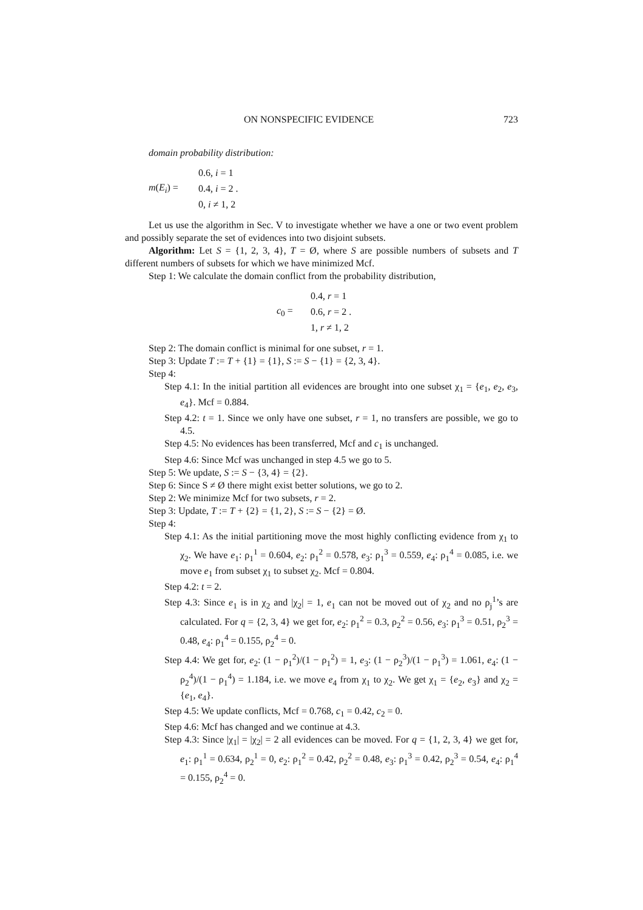ON NONSPECIFIC EVIDENCE 723
domain probability distribution:
m(E<sub>i</sub>) =
0.6, i = 1
0.4, i = 2 .
0, i ≠ 1, 2
Let us use the algorithm in Sec. V to investigate whether we have a one or two event problem and possibly separate the set of evidences into two disjoint subsets.
Algorithm: Let S = {1, 2, 3, 4}, T = Ø, where S are possible numbers of subsets and T different numbers of subsets for which we have minimized Mcf.
Step 1: We calculate the domain conflict from the probability distribution,
c<sub>0</sub> =
0.4, r = 1
0.6, r = 2 .
1, r ≠ 1, 2
Step 2: The domain conflict is minimal for one subset, r = 1.
Step 3: Update T := T + {1} = {1}, S := S − {1} = {2, 3, 4}.
Step 4:
Step 4.1: In the initial partition all evidences are brought into one subset χ<sub>1</sub> = {e<sub>1</sub>, e<sub>2</sub>, e<sub>3</sub>, e<sub>4</sub>}. Mcf = 0.884.
Step 4.2: t = 1. Since we only have one subset, r = 1, no transfers are possible, we go to 4.5.
Step 4.5: No evidences has been transferred, Mcf and c<sub>1</sub> is unchanged.
Step 4.6: Since Mcf was unchanged in step 4.5 we go to 5.
Step 5: We update, S := S − {3, 4} = {2}.
Step 6: Since S ≠ Ø there might exist better solutions, we go to 2.
Step 2: We minimize Mcf for two subsets, r = 2.
Step 3: Update, T := T + {2} = {1, 2}, S := S − {2} = Ø.
Step 4:
Step 4.1: As the initial partitioning move the most highly conflicting evidence from χ<sub>1</sub> to χ<sub>2</sub>. We have e<sub>1</sub>: ρ<sub>1</sub><sup>1</sup> = 0.604, e<sub>2</sub>: ρ<sub>1</sub><sup>2</sup> = 0.578, e<sub>3</sub>: ρ<sub>1</sub><sup>3</sup> = 0.559, e<sub>4</sub>: ρ<sub>1</sub><sup>4</sup> = 0.085, i.e. we move e<sub>1</sub> from subset χ<sub>1</sub> to subset χ<sub>2</sub>. Mcf = 0.804.
Step 4.2: t = 2.
Step 4.3: Since e<sub>1</sub> is in χ<sub>2</sub> and |χ<sub>2</sub>| = 1, e<sub>1</sub> can not be moved out of χ<sub>2</sub> and no ρ<sub>j</sub><sup>1</sup>’s are calculated. For q = {2, 3, 4} we get for, e<sub>2</sub>: ρ<sub>1</sub><sup>2</sup> = 0.3, ρ<sub>2</sub><sup>2</sup> = 0.56, e<sub>3</sub>: ρ<sub>1</sub><sup>3</sup> = 0.51, ρ<sub>2</sub><sup>3</sup> = 0.48, e<sub>4</sub>: ρ<sub>1</sub><sup>4</sup> = 0.155, ρ<sub>2</sub><sup>4</sup> = 0.
Step 4.4: We get for, e<sub>2</sub>: (1 − ρ<sub>1</sub><sup>2</sup>)/(1 − ρ<sub>1</sub><sup>2</sup>) = 1, e<sub>3</sub>: (1 − ρ<sub>2</sub><sup>3</sup>)/(1 − ρ<sub>1</sub><sup>3</sup>) = 1.061, e<sub>4</sub>: (1 − ρ<sub>2</sub><sup>4</sup>)/(1 − ρ<sub>1</sub><sup>4</sup>) = 1.184, i.e. we move e<sub>4</sub> from χ<sub>1</sub> to χ<sub>2</sub>. We get χ<sub>1</sub> = {e<sub>2</sub>, e<sub>3</sub>} and χ<sub>2</sub> = {e<sub>1</sub>, e<sub>4</sub>}.
Step 4.5: We update conflicts, Mcf = 0.768, c<sub>1</sub> = 0.42, c<sub>2</sub> = 0.
Step 4.6: Mcf has changed and we continue at 4.3.
Step 4.3: Since |χ<sub>1</sub>| = |χ<sub>2</sub>| = 2 all evidences can be moved. For q = {1, 2, 3, 4} we get for, e<sub>1</sub>: ρ<sub>1</sub><sup>1</sup> = 0.634, ρ<sub>2</sub><sup>1</sup> = 0, e<sub>2</sub>: ρ<sub>1</sub><sup>2</sup> = 0.42, ρ<sub>2</sub><sup>2</sup> = 0.48, e<sub>3</sub>: ρ<sub>1</sub><sup>3</sup> = 0.42, ρ<sub>2</sub><sup>3</sup> = 0.54, e<sub>4</sub>: ρ<sub>1</sub><sup>4</sup> = 0.155, ρ<sub>2</sub><sup>4</sup> = 0.